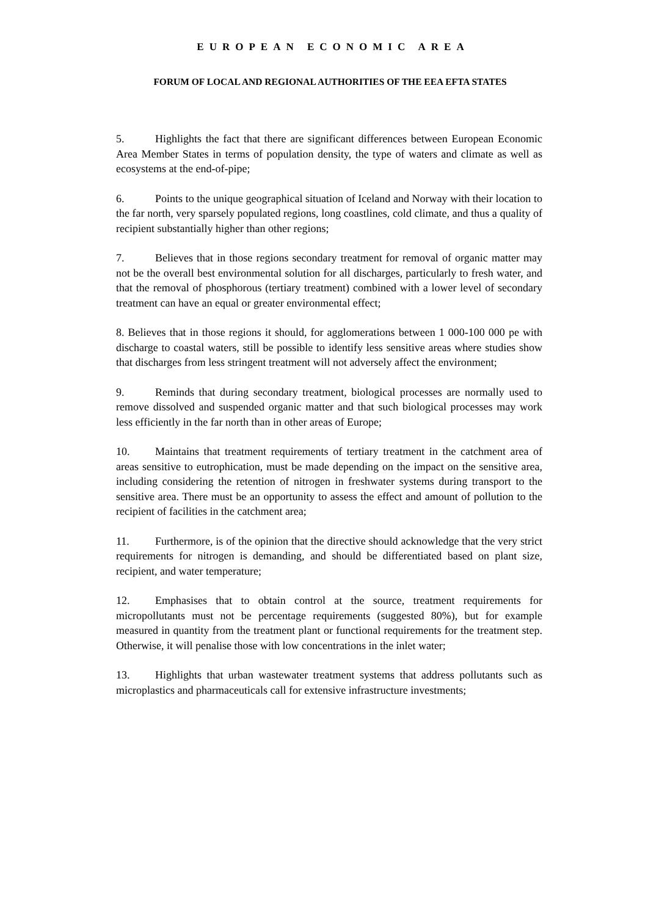EUROPEAN ECONOMIC AREA
FORUM OF LOCAL AND REGIONAL AUTHORITIES OF THE EEA EFTA STATES
5. Highlights the fact that there are significant differences between European Economic Area Member States in terms of population density, the type of waters and climate as well as ecosystems at the end-of-pipe;
6. Points to the unique geographical situation of Iceland and Norway with their location to the far north, very sparsely populated regions, long coastlines, cold climate, and thus a quality of recipient substantially higher than other regions;
7. Believes that in those regions secondary treatment for removal of organic matter may not be the overall best environmental solution for all discharges, particularly to fresh water, and that the removal of phosphorous (tertiary treatment) combined with a lower level of secondary treatment can have an equal or greater environmental effect;
8. Believes that in those regions it should, for agglomerations between 1 000-100 000 pe with discharge to coastal waters, still be possible to identify less sensitive areas where studies show that discharges from less stringent treatment will not adversely affect the environment;
9. Reminds that during secondary treatment, biological processes are normally used to remove dissolved and suspended organic matter and that such biological processes may work less efficiently in the far north than in other areas of Europe;
10. Maintains that treatment requirements of tertiary treatment in the catchment area of areas sensitive to eutrophication, must be made depending on the impact on the sensitive area, including considering the retention of nitrogen in freshwater systems during transport to the sensitive area. There must be an opportunity to assess the effect and amount of pollution to the recipient of facilities in the catchment area;
11. Furthermore, is of the opinion that the directive should acknowledge that the very strict requirements for nitrogen is demanding, and should be differentiated based on plant size, recipient, and water temperature;
12. Emphasises that to obtain control at the source, treatment requirements for micropollutants must not be percentage requirements (suggested 80%), but for example measured in quantity from the treatment plant or functional requirements for the treatment step. Otherwise, it will penalise those with low concentrations in the inlet water;
13. Highlights that urban wastewater treatment systems that address pollutants such as microplastics and pharmaceuticals call for extensive infrastructure investments;